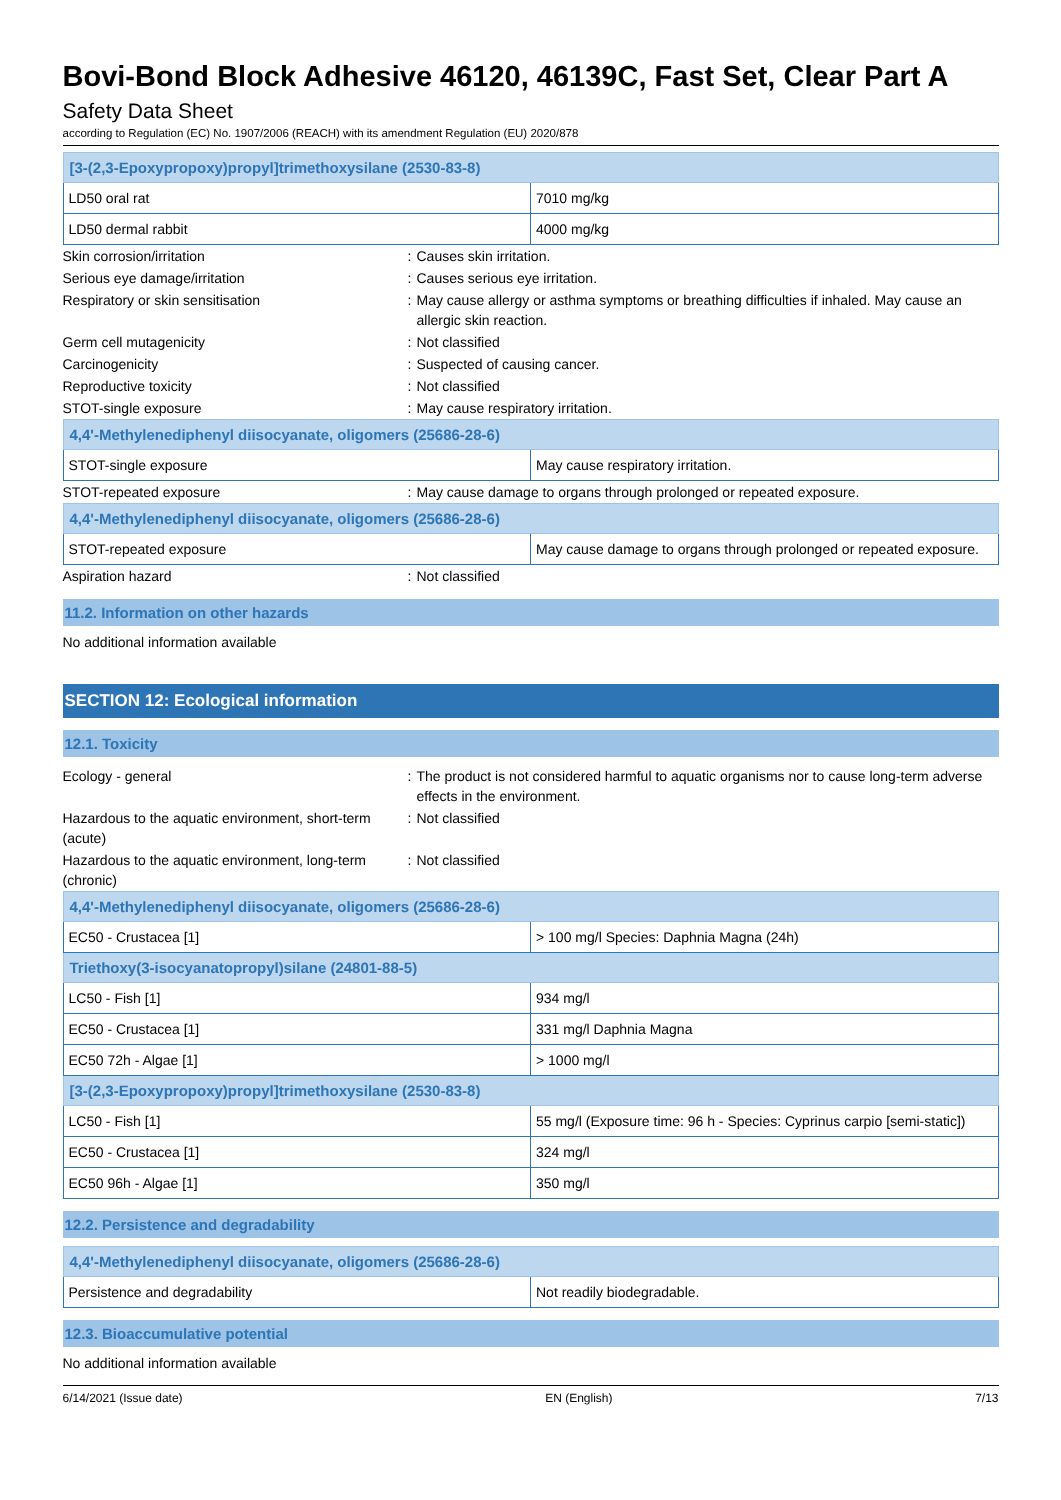Bovi-Bond Block Adhesive 46120, 46139C, Fast Set, Clear Part A
Safety Data Sheet
according to Regulation (EC) No. 1907/2006 (REACH) with its amendment Regulation (EU) 2020/878
| [3-(2,3-Epoxypropoxy)propyl]trimethoxysilane (2530-83-8) | |
| --- | --- |
| LD50 oral rat | 7010 mg/kg |
| LD50 dermal rabbit | 4000 mg/kg |
| Skin corrosion/irritation | : | Causes skin irritation. |
| Serious eye damage/irritation | : | Causes serious eye irritation. |
| Respiratory or skin sensitisation | : | May cause allergy or asthma symptoms or breathing difficulties if inhaled. May cause an allergic skin reaction. |
| Germ cell mutagenicity | : | Not classified |
| Carcinogenicity | : | Suspected of causing cancer. |
| Reproductive toxicity | : | Not classified |
| STOT-single exposure | : | May cause respiratory irritation. |
| 4,4'-Methylenediphenyl diisocyanate, oligomers (25686-28-6) | |
| --- | --- |
| STOT-single exposure | May cause respiratory irritation. |
| STOT-repeated exposure | : | May cause damage to organs through prolonged or repeated exposure. |
| 4,4'-Methylenediphenyl diisocyanate, oligomers (25686-28-6) | |
| --- | --- |
| STOT-repeated exposure | May cause damage to organs through prolonged or repeated exposure. |
| Aspiration hazard | : | Not classified |
11.2. Information on other hazards
No additional information available
SECTION 12: Ecological information
12.1. Toxicity
| Ecology - general | : | The product is not considered harmful to aquatic organisms nor to cause long-term adverse effects in the environment. |
| Hazardous to the aquatic environment, short-term (acute) | : | Not classified |
| Hazardous to the aquatic environment, long-term (chronic) | : | Not classified |
| 4,4'-Methylenediphenyl diisocyanate, oligomers (25686-28-6) | |
| --- | --- |
| EC50 - Crustacea [1] | > 100 mg/l Species: Daphnia Magna (24h) |
| Triethoxy(3-isocyanatopropyl)silane (24801-88-5) | |
| LC50 - Fish [1] | 934 mg/l |
| EC50 - Crustacea [1] | 331 mg/l Daphnia Magna |
| EC50 72h - Algae [1] | > 1000 mg/l |
| [3-(2,3-Epoxypropoxy)propyl]trimethoxysilane (2530-83-8) | |
| LC50 - Fish [1] | 55 mg/l (Exposure time: 96 h - Species: Cyprinus carpio [semi-static]) |
| EC50 - Crustacea [1] | 324 mg/l |
| EC50 96h - Algae [1] | 350 mg/l |
12.2. Persistence and degradability
| 4,4'-Methylenediphenyl diisocyanate, oligomers (25686-28-6) | |
| --- | --- |
| Persistence and degradability | Not readily biodegradable. |
12.3. Bioaccumulative potential
No additional information available
6/14/2021 (Issue date) EN (English) 7/13